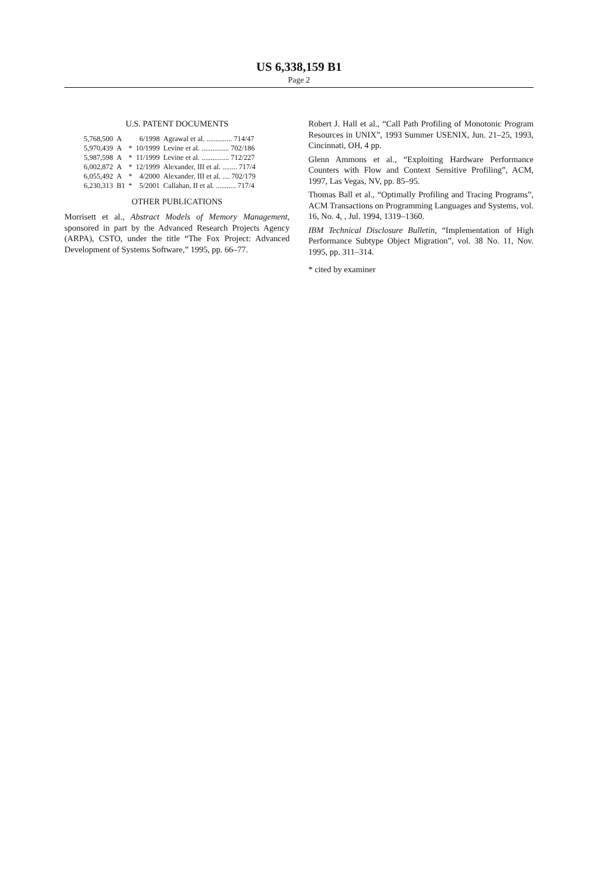US 6,338,159 B1
Page 2
U.S. PATENT DOCUMENTS
| 5,768,500 | A | | 6/1998 | Agrawal et al. .............. 714/47 |
| 5,970,439 | A | * | 10/1999 | Levine et al. ............... 702/186 |
| 5,987,598 | A | * | 11/1999 | Levine et al. ............... 712/227 |
| 6,002,872 | A | * | 12/1999 | Alexander, III et al. ........ 717/4 |
| 6,055,492 | A | * | 4/2000 | Alexander, III et al. .... 702/179 |
| 6,230,313 | B1 | * | 5/2001 | Callahan, II et al. ........... 717/4 |
OTHER PUBLICATIONS
Morrisett et al., Abstract Models of Memory Management, sponsored in part by the Advanced Research Projects Agency (ARPA), CSTO, under the title “The Fox Project: Advanced Development of Systems Software,” 1995, pp. 66–77.
Robert J. Hall et al., “Call Path Profiling of Monotonic Program Resources in UNIX”, 1993 Summer USENIX, Jun. 21–25, 1993, Cincinnati, OH, 4 pp.
Glenn Ammons et al., “Exploiting Hardware Performance Counters with Flow and Context Sensitive Profiling”, ACM, 1997, Las Vegas, NV, pp. 85–95.
Thomas Ball et al., “Optimally Profiling and Tracing Programs”, ACM Transactions on Programming Languages and Systems, vol. 16, No. 4, , Jul. 1994, 1319–1360.
IBM Technical Disclosure Bulletin, “Implementation of High Performance Subtype Object Migration”, vol. 38 No. 11, Nov. 1995, pp. 311–314.
* cited by examiner